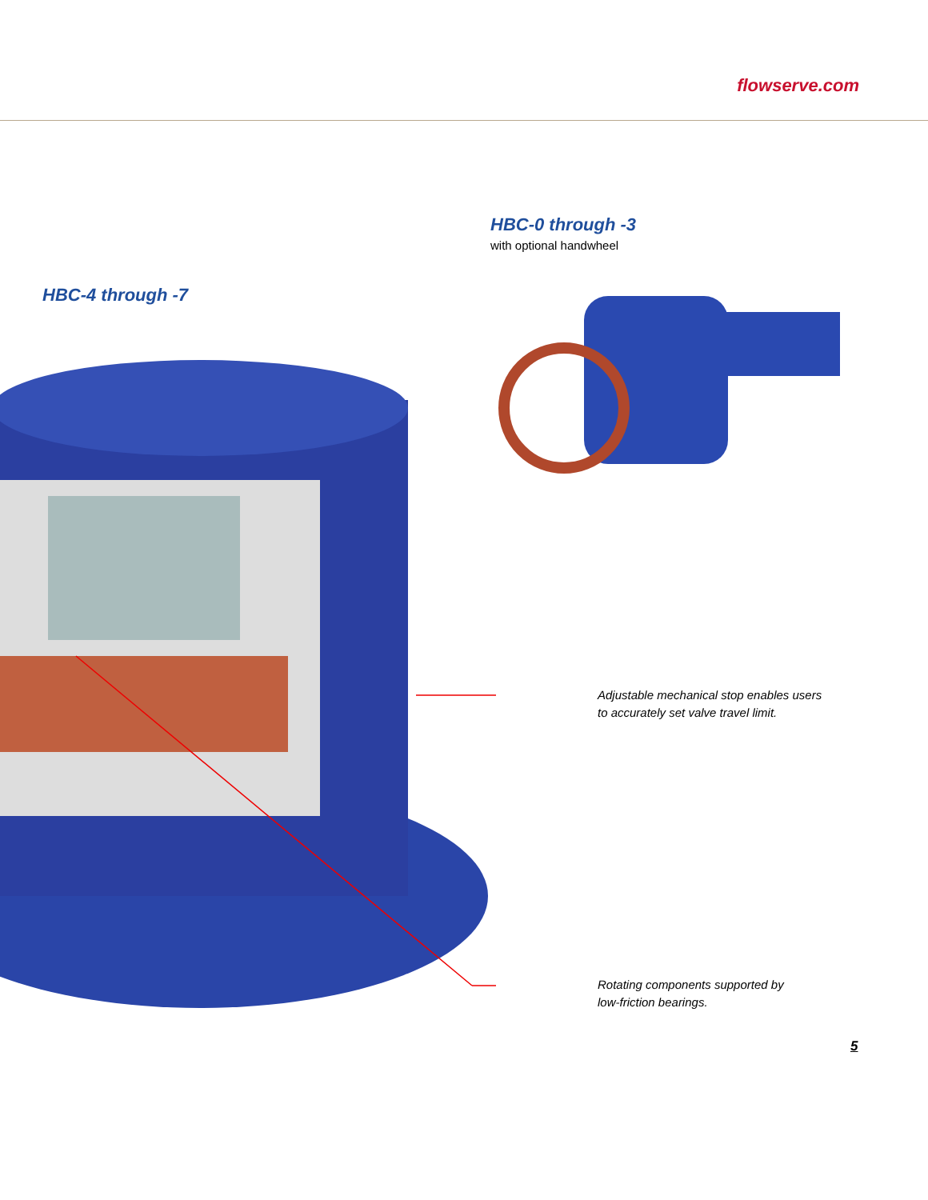flowserve.com
HBC-0 through -3
with optional handwheel
HBC-4 through -7
Adjustable mechanical stop enables users
to accurately set valve travel limit.
Rotating components supported by
low-friction bearings.
5